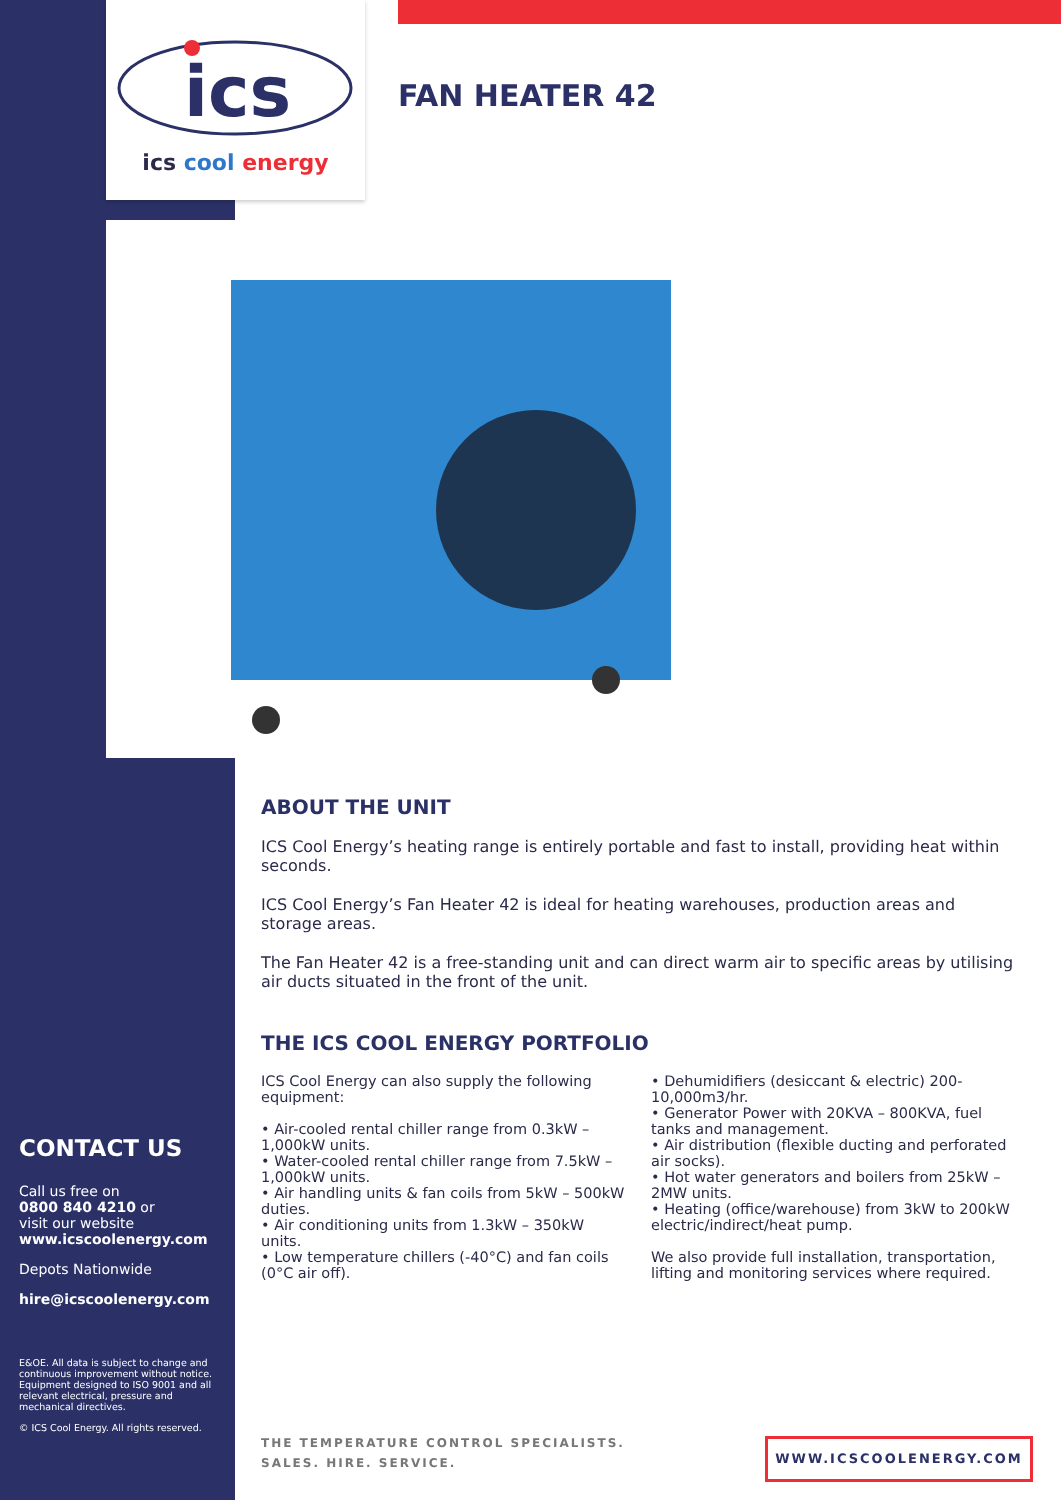ics
ics cool energy
FAN HEATER 42
ABOUT THE UNIT
ICS Cool Energy’s heating range is entirely portable and fast to install, providing heat within seconds.
ICS Cool Energy’s Fan Heater 42 is ideal for heating warehouses, production areas and storage areas.
The Fan Heater 42 is a free-standing unit and can direct warm air to specific areas by utilising air ducts situated in the front of the unit.
THE ICS COOL ENERGY PORTFOLIO
ICS Cool Energy can also supply the following equipment:
• Air-cooled rental chiller range from 0.3kW – 1,000kW units.
• Water-cooled rental chiller range from 7.5kW – 1,000kW units.
• Air handling units & fan coils from 5kW – 500kW duties.
• Air conditioning units from 1.3kW – 350kW units.
• Low temperature chillers (-40°C) and fan coils (0°C air off).
• Dehumidifiers (desiccant & electric) 200-10,000m3/hr.
• Generator Power with 20KVA – 800KVA, fuel tanks and management.
• Air distribution (flexible ducting and perforated air socks).
• Hot water generators and boilers from 25kW – 2MW units.
• Heating (office/warehouse) from 3kW to 200kW electric/indirect/heat pump.
We also provide full installation, transportation, lifting and monitoring services where required.
CONTACT US
Call us free on
0800 840 4210 or
visit our website
www.icscoolenergy.com
Depots Nationwide
hire@icscoolenergy.com
E&OE. All data is subject to change and continuous improvement without notice. Equipment designed to ISO 9001 and all relevant electrical, pressure and mechanical directives.
© ICS Cool Energy. All rights reserved.
THE TEMPERATURE CONTROL SPECIALISTS.
SALES. HIRE. SERVICE.
WWW.ICSCOOLENERGY.COM